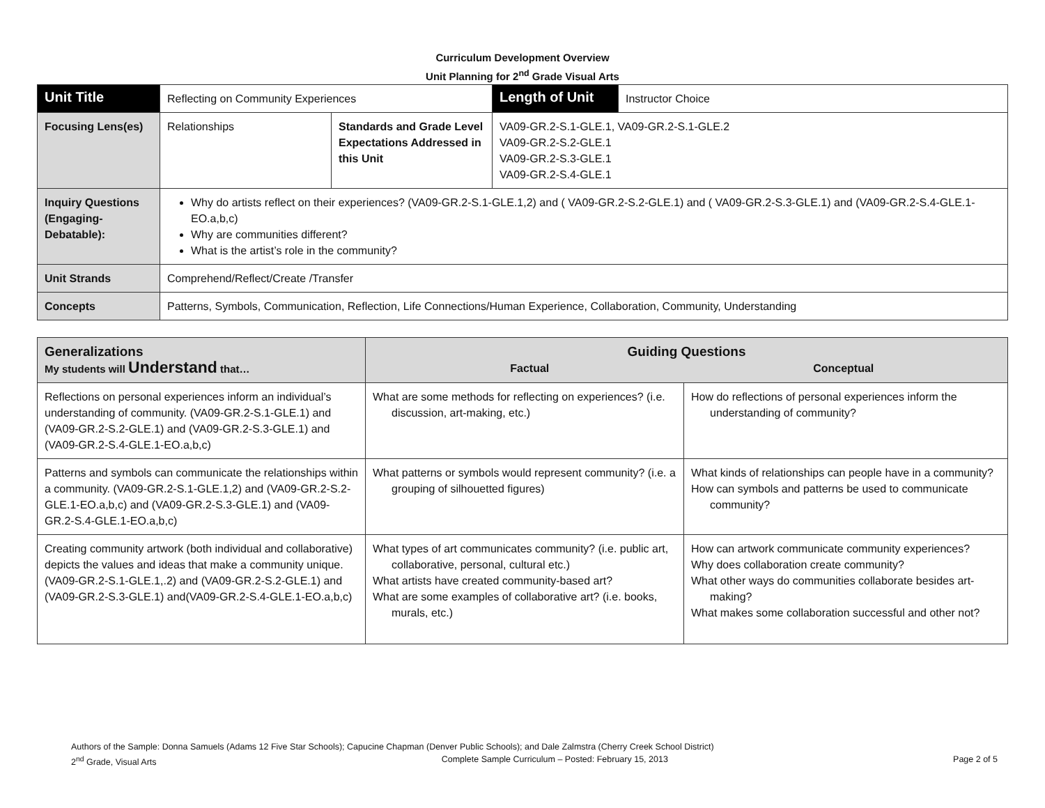Curriculum Development Overview
Unit Planning for 2<sup>nd</sup> Grade Visual Arts
| Unit Title | Reflecting on Community Experiences | | | Length of Unit | Instructor Choice |
| Focusing Lens(es) | Relationships | Standards and Grade Level Expectations Addressed in this Unit | VA09-GR.2-S.1-GLE.1, VA09-GR.2-S.1-GLE.2 VA09-GR.2-S.2-GLE.1 VA09-GR.2-S.3-GLE.1 VA09-GR.2-S.4-GLE.1 | | |
| Inquiry Questions (Engaging-Debatable): | Why do artists reflect on their experiences? (VA09-GR.2-S.1-GLE.1,2) and ( VA09-GR.2-S.2-GLE.1) and ( VA09-GR.2-S.3-GLE.1) and (VA09-GR.2-S.4-GLE.1-EO.a,b,c) Why are communities different? What is the artist’s role in the community? | | | | |
| Unit Strands | Comprehend/Reflect/Create /Transfer | | | | |
| Concepts | Patterns, Symbols, Communication, Reflection, Life Connections/Human Experience, Collaboration, Community, Understanding | | | | |
| Generalizations My students will Understand that… | Guiding Questions Factual Conceptual | |
| Reflections on personal experiences inform an individual’s understanding of community. (VA09-GR.2-S.1-GLE.1) and (VA09-GR.2-S.2-GLE.1) and (VA09-GR.2-S.3-GLE.1) and (VA09-GR.2-S.4-GLE.1-EO.a,b,c) | What are some methods for reflecting on experiences? (i.e. discussion, art-making, etc.) | How do reflections of personal experiences inform the understanding of community? |
| Patterns and symbols can communicate the relationships within a community. (VA09-GR.2-S.1-GLE.1,2) and (VA09-GR.2-S.2-GLE.1-EO.a,b,c) and (VA09-GR.2-S.3-GLE.1) and (VA09-GR.2-S.4-GLE.1-EO.a,b,c) | What patterns or symbols would represent community? (i.e. a grouping of silhouetted figures) | What kinds of relationships can people have in a community? How can symbols and patterns be used to communicate community? |
| Creating community artwork (both individual and collaborative) depicts the values and ideas that make a community unique. (VA09-GR.2-S.1-GLE.1,.2) and (VA09-GR.2-S.2-GLE.1) and (VA09-GR.2-S.3-GLE.1) and(VA09-GR.2-S.4-GLE.1-EO.a,b,c) | What types of art communicates community? (i.e. public art, collaborative, personal, cultural etc.) What artists have created community-based art? What are some examples of collaborative art? (i.e. books, murals, etc.) | How can artwork communicate community experiences? Why does collaboration create community? What other ways do communities collaborate besides art-making? What makes some collaboration successful and other not? |
Authors of the Sample: Donna Samuels (Adams 12 Five Star Schools); Capucine Chapman (Denver Public Schools); and Dale Zalmstra (Cherry Creek School District)
2<sup>nd</sup> Grade, Visual Arts Complete Sample Curriculum – Posted: February 15, 2013 Page 2 of 5